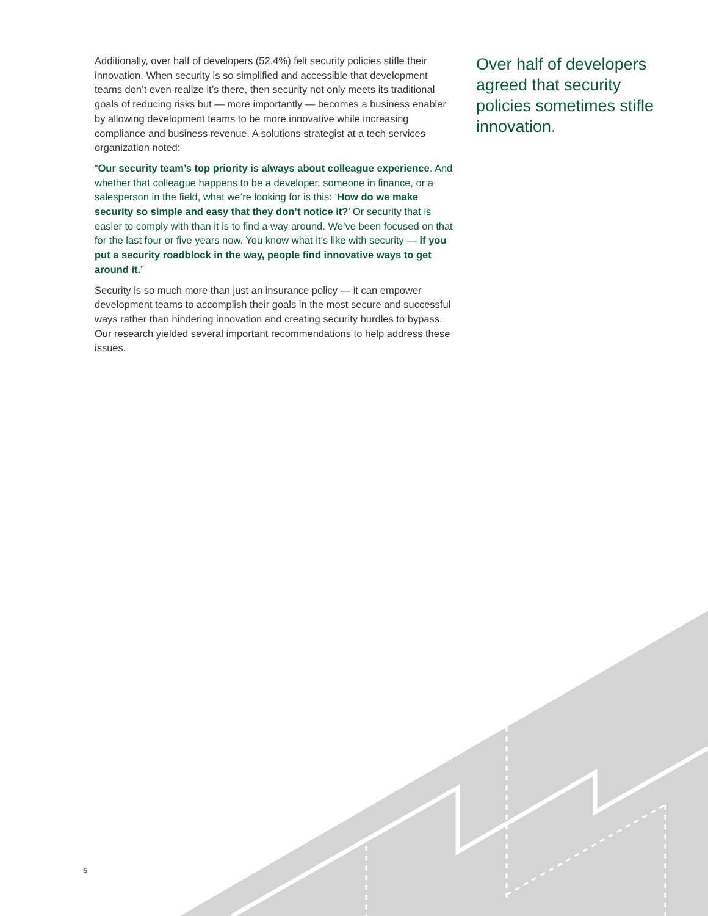Additionally, over half of developers (52.4%) felt security policies stifle their innovation. When security is so simplified and accessible that development teams don’t even realize it’s there, then security not only meets its traditional goals of reducing risks but — more importantly — becomes a business enabler by allowing development teams to be more innovative while increasing compliance and business revenue. A solutions strategist at a tech services organization noted:
“Our security team’s top priority is always about colleague experience. And whether that colleague happens to be a developer, someone in finance, or a salesperson in the field, what we’re looking for is this: ‘How do we make security so simple and easy that they don’t notice it?’ Or security that is easier to comply with than it is to find a way around. We’ve been focused on that for the last four or five years now. You know what it’s like with security — if you put a security roadblock in the way, people find innovative ways to get around it.”
Security is so much more than just an insurance policy — it can empower development teams to accomplish their goals in the most secure and successful ways rather than hindering innovation and creating security hurdles to bypass. Our research yielded several important recommendations to help address these issues.
Over half of developers agreed that security policies sometimes stifle innovation.
5